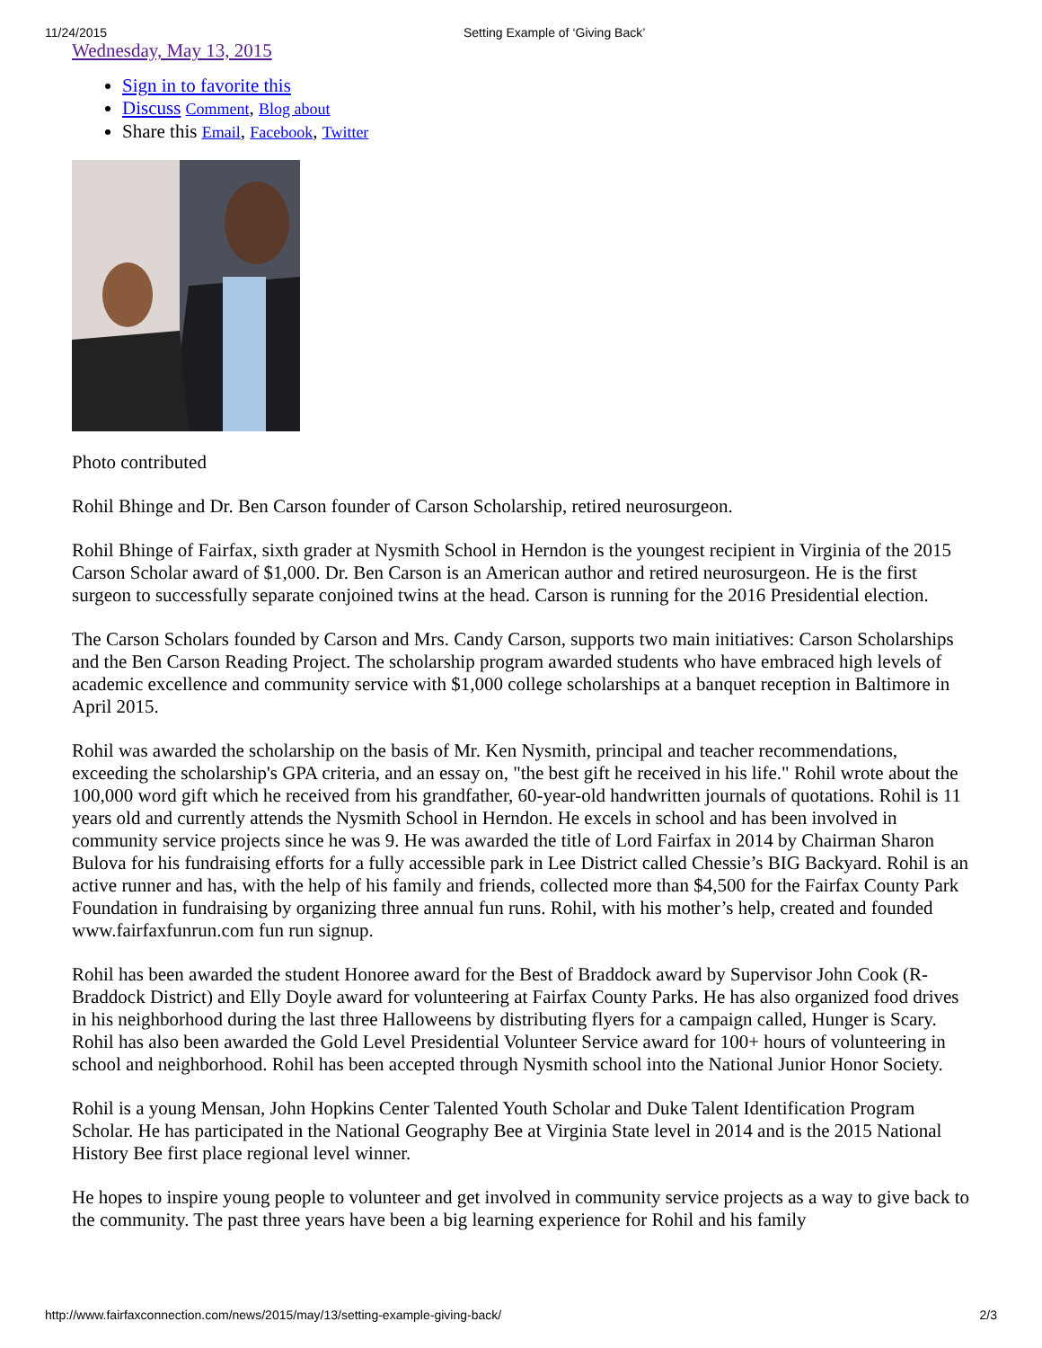11/24/2015 Setting Example of ‘Giving Back’
Wednesday, May 13, 2015
Sign in to favorite this
Discuss Comment, Blog about
Share this Email, Facebook, Twitter
Photo contributed
Rohil Bhinge and Dr. Ben Carson founder of Carson Scholarship, retired neurosurgeon.
Rohil Bhinge of Fairfax, sixth grader at Nysmith School in Herndon is the youngest recipient in Virginia of the 2015 Carson Scholar award of $1,000. Dr. Ben Carson is an American author and retired neurosurgeon. He is the first surgeon to successfully separate conjoined twins at the head. Carson is running for the 2016 Presidential election.
The Carson Scholars founded by Carson and Mrs. Candy Carson, supports two main initiatives: Carson Scholarships and the Ben Carson Reading Project. The scholarship program awarded students who have embraced high levels of academic excellence and community service with $1,000 college scholarships at a banquet reception in Baltimore in April 2015.
Rohil was awarded the scholarship on the basis of Mr. Ken Nysmith, principal and teacher recommendations, exceeding the scholarship's GPA criteria, and an essay on, "the best gift he received in his life." Rohil wrote about the 100,000 word gift which he received from his grandfather, 60-year-old handwritten journals of quotations. Rohil is 11 years old and currently attends the Nysmith School in Herndon. He excels in school and has been involved in community service projects since he was 9. He was awarded the title of Lord Fairfax in 2014 by Chairman Sharon Bulova for his fundraising efforts for a fully accessible park in Lee District called Chessie’s BIG Backyard. Rohil is an active runner and has, with the help of his family and friends, collected more than $4,500 for the Fairfax County Park Foundation in fundraising by organizing three annual fun runs. Rohil, with his mother’s help, created and founded www.fairfaxfunrun.com fun run signup.
Rohil has been awarded the student Honoree award for the Best of Braddock award by Supervisor John Cook (R-Braddock District) and Elly Doyle award for volunteering at Fairfax County Parks. He has also organized food drives in his neighborhood during the last three Halloweens by distributing flyers for a campaign called, Hunger is Scary. Rohil has also been awarded the Gold Level Presidential Volunteer Service award for 100+ hours of volunteering in school and neighborhood. Rohil has been accepted through Nysmith school into the National Junior Honor Society.
Rohil is a young Mensan, John Hopkins Center Talented Youth Scholar and Duke Talent Identification Program Scholar. He has participated in the National Geography Bee at Virginia State level in 2014 and is the 2015 National History Bee first place regional level winner.
He hopes to inspire young people to volunteer and get involved in community service projects as a way to give back to the community. The past three years have been a big learning experience for Rohil and his family
http://www.fairfaxconnection.com/news/2015/may/13/setting-example-giving-back/ 2/3